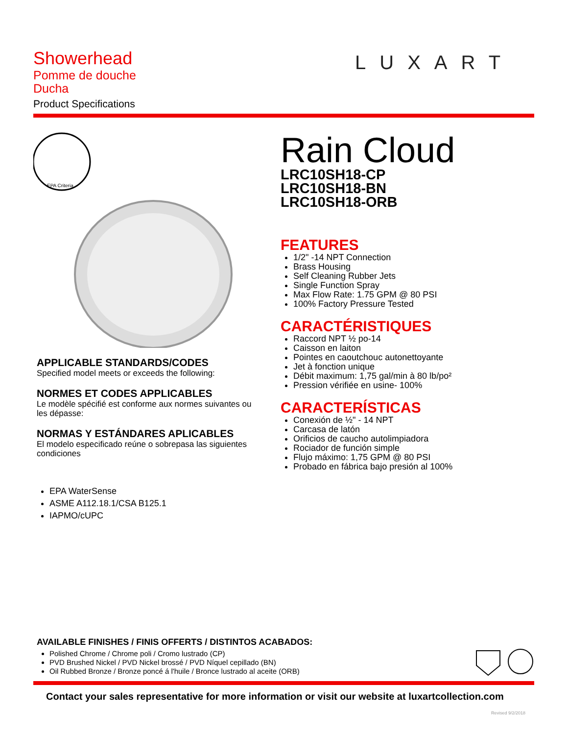Showerhead
Pomme de douche
Ducha
Product Specifications
LUXART
EPA Criteria
APPLICABLE STANDARDS/CODES
Specified model meets or exceeds the following:
NORMES ET CODES APPLICABLES
Le modèle spécifié est conforme aux normes suivantes ou les dépasse:
NORMAS Y ESTÁNDARES APLICABLES
El modelo especificado reúne o sobrepasa las siguientes condiciones
EPA WaterSense
ASME A112.18.1/CSA B125.1
IAPMO/cUPC
Rain Cloud
LRC10SH18-CP
LRC10SH18-BN
LRC10SH18-ORB
FEATURES
1/2" -14 NPT Connection
Brass Housing
Self Cleaning Rubber Jets
Single Function Spray
Max Flow Rate: 1.75 GPM @ 80 PSI
100% Factory Pressure Tested
CARACTÉRISTIQUES
Raccord NPT ½ po-14
Caisson en laiton
Pointes en caoutchouc autonettoyante
Jet à fonction unique
Débit maximum: 1,75 gal/min à 80 lb/po²
Pression vérifiée en usine- 100%
CARACTERÍSTICAS
Conexión de ½" - 14 NPT
Carcasa de latón
Orificios de caucho autolimpiadora
Rociador de función simple
Flujo máximo: 1,75 GPM @ 80 PSI
Probado en fábrica bajo presión al 100%
AVAILABLE FINISHES / FINIS OFFERTS / DISTINTOS ACABADOS:
Polished Chrome / Chrome poli / Cromo lustrado (CP)
PVD Brushed Nickel / PVD Nickel brossé / PVD Níquel cepillado (BN)
Oil Rubbed Bronze / Bronze poncé á l'huile / Bronce lustrado al aceite (ORB)
Contact your sales representative for more information or visit our website at luxartcollection.com
Revised 9/2/2018